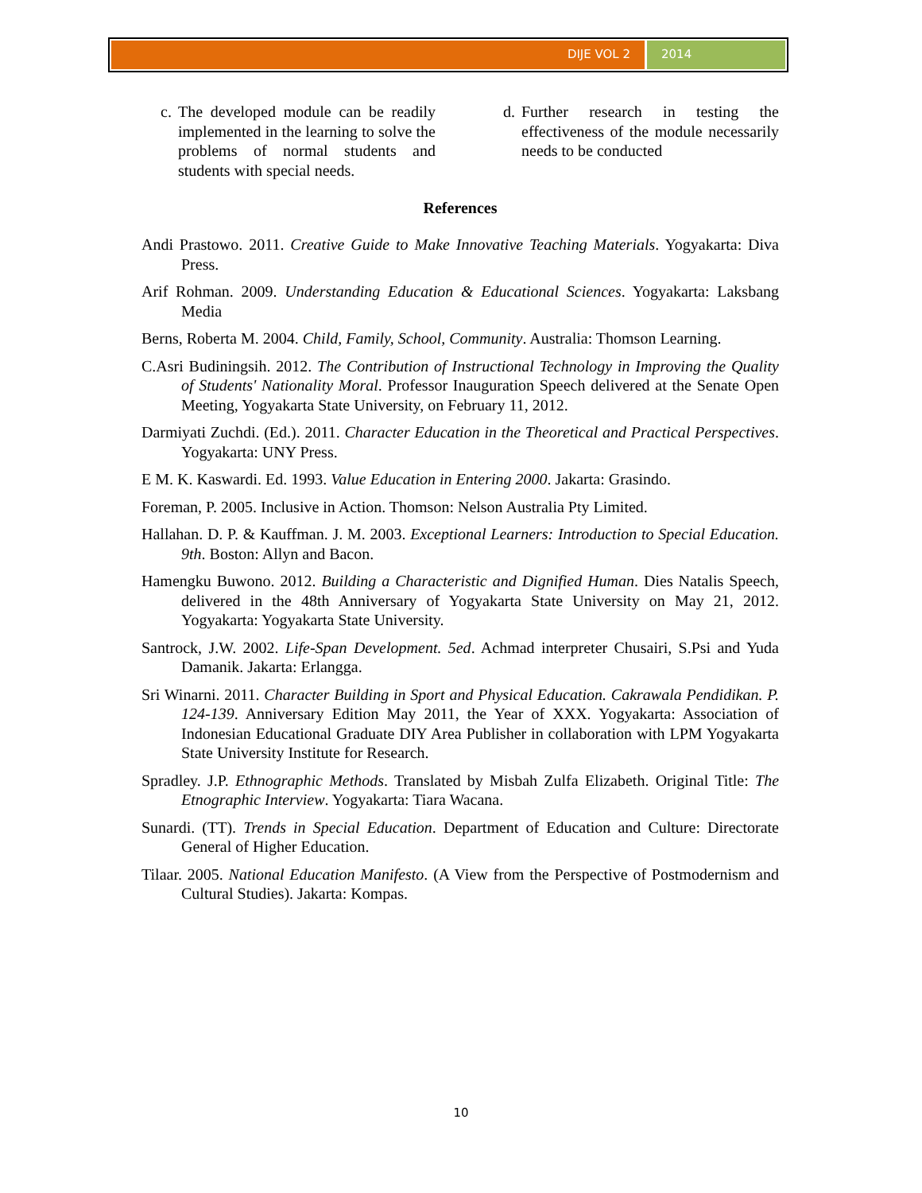DIJE VOL 2 2014
c. The developed module can be readily implemented in the learning to solve the problems of normal students and students with special needs.
d. Further research in testing the effectiveness of the module necessarily needs to be conducted
References
Andi Prastowo. 2011. Creative Guide to Make Innovative Teaching Materials. Yogyakarta: Diva Press.
Arif Rohman. 2009. Understanding Education & Educational Sciences. Yogyakarta: Laksbang Media
Berns, Roberta M. 2004. Child, Family, School, Community. Australia: Thomson Learning.
C.Asri Budiningsih. 2012. The Contribution of Instructional Technology in Improving the Quality of Students' Nationality Moral. Professor Inauguration Speech delivered at the Senate Open Meeting, Yogyakarta State University, on February 11, 2012.
Darmiyati Zuchdi. (Ed.). 2011. Character Education in the Theoretical and Practical Perspectives. Yogyakarta: UNY Press.
E M. K. Kaswardi. Ed. 1993. Value Education in Entering 2000. Jakarta: Grasindo.
Foreman, P. 2005. Inclusive in Action. Thomson: Nelson Australia Pty Limited.
Hallahan. D. P. & Kauffman. J. M. 2003. Exceptional Learners: Introduction to Special Education. 9th. Boston: Allyn and Bacon.
Hamengku Buwono. 2012. Building a Characteristic and Dignified Human. Dies Natalis Speech, delivered in the 48th Anniversary of Yogyakarta State University on May 21, 2012. Yogyakarta: Yogyakarta State University.
Santrock, J.W. 2002. Life-Span Development. 5ed. Achmad interpreter Chusairi, S.Psi and Yuda Damanik. Jakarta: Erlangga.
Sri Winarni. 2011. Character Building in Sport and Physical Education. Cakrawala Pendidikan. P. 124-139. Anniversary Edition May 2011, the Year of XXX. Yogyakarta: Association of Indonesian Educational Graduate DIY Area Publisher in collaboration with LPM Yogyakarta State University Institute for Research.
Spradley. J.P. Ethnographic Methods. Translated by Misbah Zulfa Elizabeth. Original Title: The Etnographic Interview. Yogyakarta: Tiara Wacana.
Sunardi. (TT). Trends in Special Education. Department of Education and Culture: Directorate General of Higher Education.
Tilaar. 2005. National Education Manifesto. (A View from the Perspective of Postmodernism and Cultural Studies). Jakarta: Kompas.
10